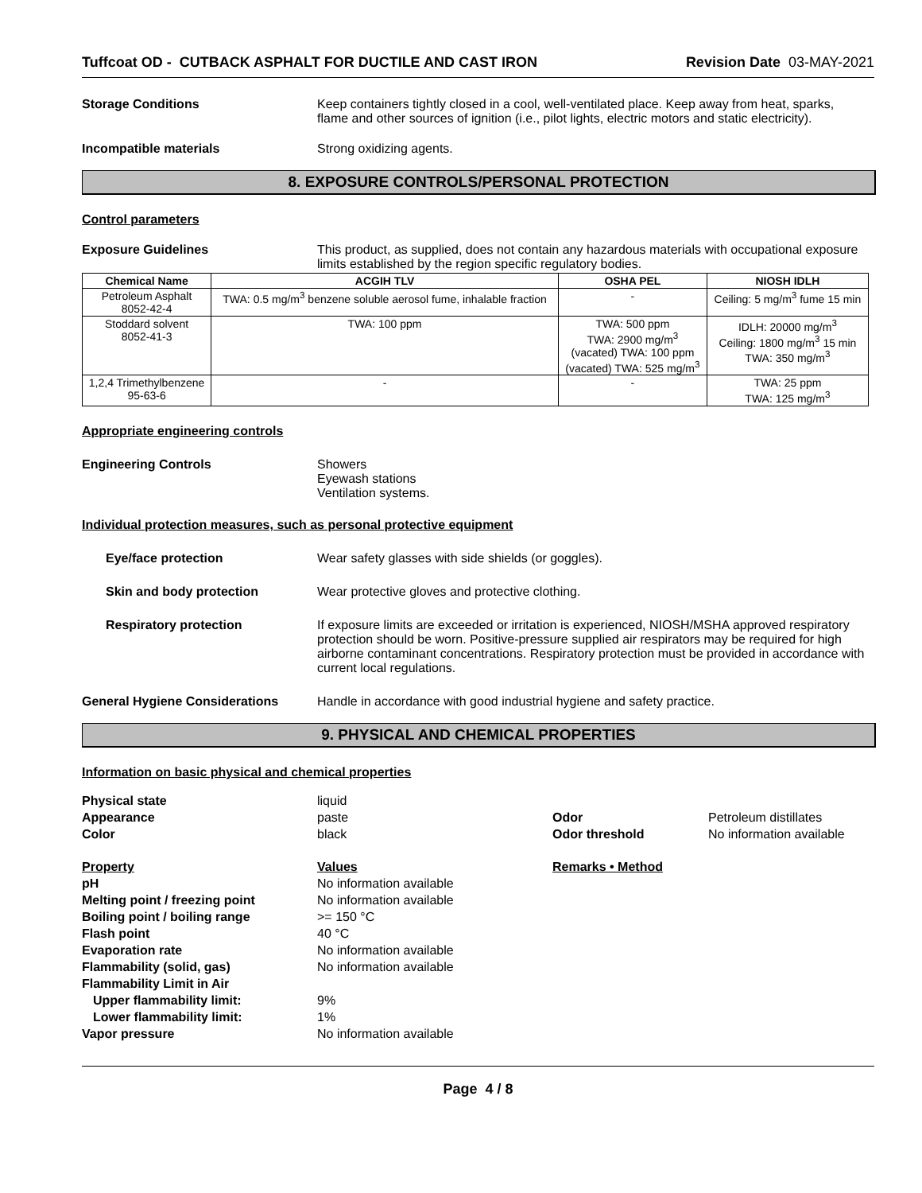Tuffcoat OD - CUTBACK ASPHALT FOR DUCTILE AND CAST IRON Revision Date 03-MAY-2021
Storage Conditions Keep containers tightly closed in a cool, well-ventilated place. Keep away from heat, sparks, flame and other sources of ignition (i.e., pilot lights, electric motors and static electricity).
Incompatible materials Strong oxidizing agents.
8. EXPOSURE CONTROLS/PERSONAL PROTECTION
Control parameters
Exposure Guidelines This product, as supplied, does not contain any hazardous materials with occupational exposure limits established by the region specific regulatory bodies.
| Chemical Name | ACGIH TLV | OSHA PEL | NIOSH IDLH |
| --- | --- | --- | --- |
| Petroleum Asphalt 8052-42-4 | TWA: 0.5 mg/m<sup>3</sup> benzene soluble aerosol fume, inhalable fraction | - | Ceiling: 5 mg/m<sup>3</sup> fume 15 min |
| Stoddard solvent 8052-41-3 | TWA: 100 ppm | TWA: 500 ppm TWA: 2900 mg/m<sup>3</sup> (vacated) TWA: 100 ppm (vacated) TWA: 525 mg/m<sup>3</sup> | IDLH: 20000 mg/m<sup>3</sup> Ceiling: 1800 mg/m<sup>3</sup> 15 min TWA: 350 mg/m<sup>3</sup> |
| 1,2,4 Trimethylbenzene 95-63-6 | - | - | TWA: 25 ppm TWA: 125 mg/m<sup>3</sup> |
Appropriate engineering controls
Engineering Controls Showers
Eyewash stations
Ventilation systems.
Individual protection measures, such as personal protective equipment
Eye/face protection Wear safety glasses with side shields (or goggles).
Skin and body protection Wear protective gloves and protective clothing.
Respiratory protection If exposure limits are exceeded or irritation is experienced, NIOSH/MSHA approved respiratory protection should be worn. Positive-pressure supplied air respirators may be required for high airborne contaminant concentrations. Respiratory protection must be provided in accordance with current local regulations.
General Hygiene Considerations Handle in accordance with good industrial hygiene and safety practice.
9. PHYSICAL AND CHEMICAL PROPERTIES
Information on basic physical and chemical properties
Physical state
liquid
Appearance
paste
Odor
Petroleum distillates
Color
black
Odor threshold
No information available
Property
Values
Remarks • Method
pH
No information available
Melting point / freezing point
No information available
Boiling point / boiling range
>= 150 °C
Flash point
40 °C
Evaporation rate
No information available
Flammability (solid, gas)
No information available
Flammability Limit in Air
Upper flammability limit:
9%
Lower flammability limit:
1%
Vapor pressure
No information available
Page 4 / 8